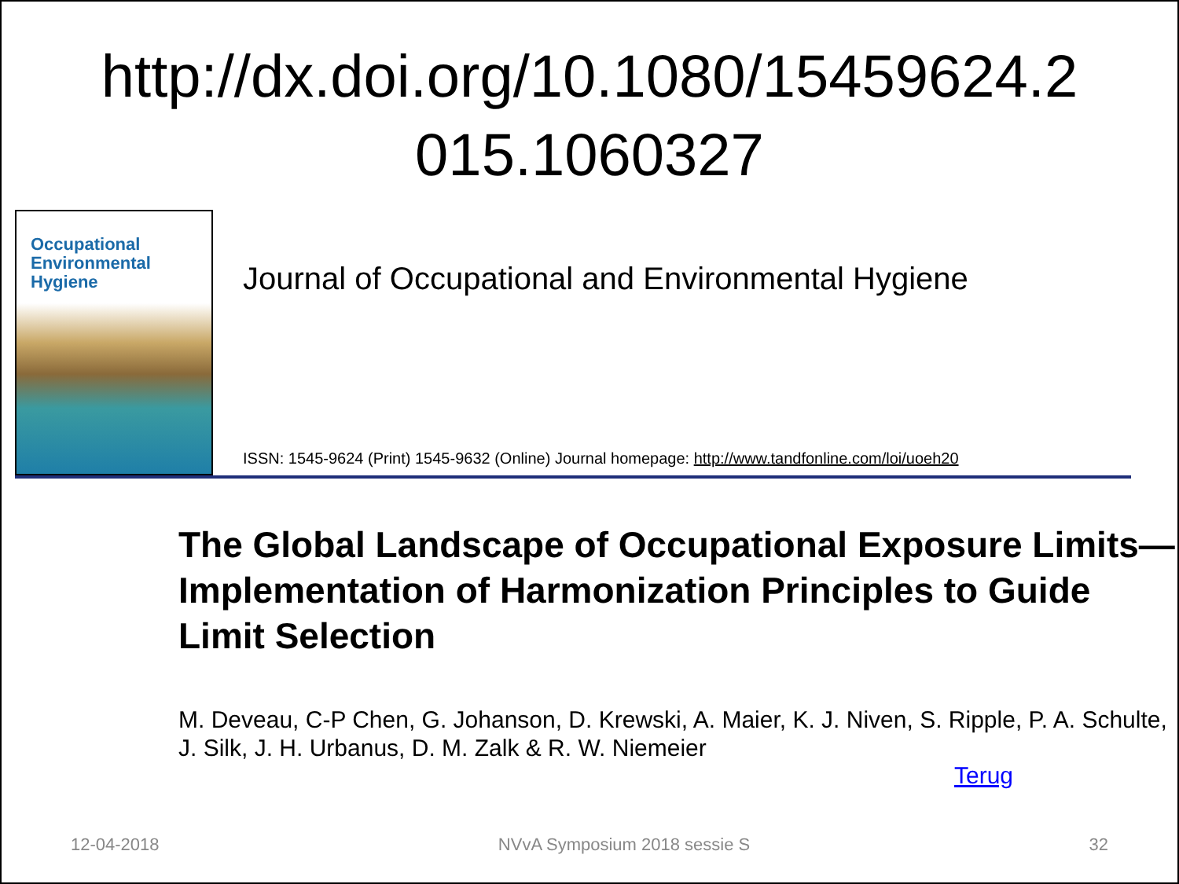http://dx.doi.org/10.1080/15459624.2
015.1060327
Occupational Environmental Hygiene
Journal of Occupational and Environmental Hygiene
ISSN: 1545-9624 (Print) 1545-9632 (Online) Journal homepage: http://www.tandfonline.com/loi/uoeh20
The Global Landscape of Occupational Exposure Limits—Implementation of Harmonization Principles to Guide Limit Selection
M. Deveau, C-P Chen, G. Johanson, D. Krewski, A. Maier, K. J. Niven, S. Ripple, P. A. Schulte, J. Silk, J. H. Urbanus, D. M. Zalk & R. W. Niemeier
Terug
12-04-2018 NVvA Symposium 2018 sessie S 32